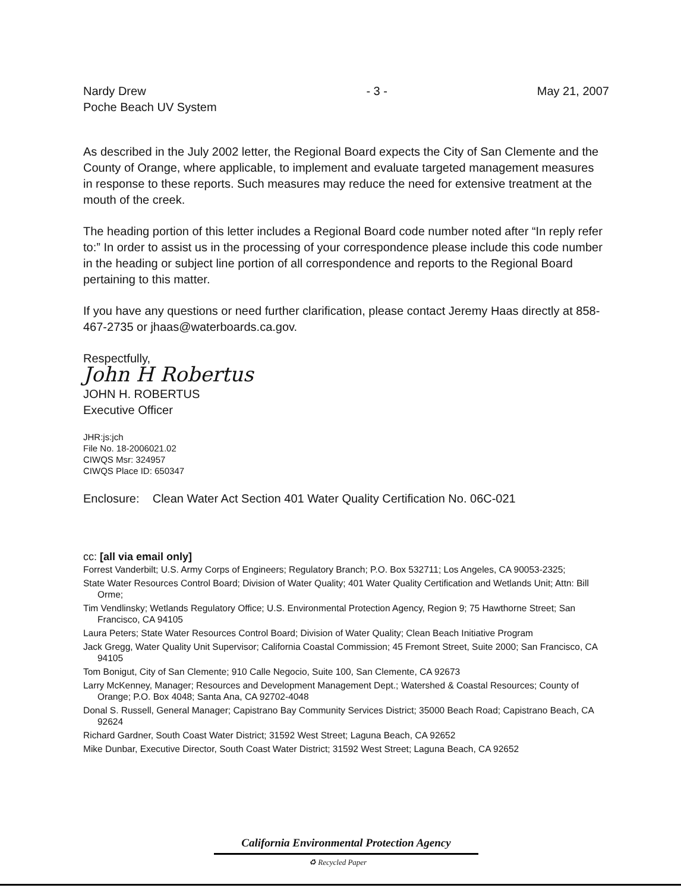Nardy Drew
Poche Beach UV System
- 3 - May 21, 2007
As described in the July 2002 letter, the Regional Board expects the City of San Clemente and the County of Orange, where applicable, to implement and evaluate targeted management measures in response to these reports. Such measures may reduce the need for extensive treatment at the mouth of the creek.
The heading portion of this letter includes a Regional Board code number noted after “In reply refer to:” In order to assist us in the processing of your correspondence please include this code number in the heading or subject line portion of all correspondence and reports to the Regional Board pertaining to this matter.
If you have any questions or need further clarification, please contact Jeremy Haas directly at 858-467-2735 or jhaas@waterboards.ca.gov.
Respectfully,
John H Robertus
JOHN H. ROBERTUS
Executive Officer
JHR:js:jch
File No. 18-2006021.02
CIWQS Msr: 324957
CIWQS Place ID: 650347
Enclosure: Clean Water Act Section 401 Water Quality Certification No. 06C-021
cc: [all via email only]
Forrest Vanderbilt; U.S. Army Corps of Engineers; Regulatory Branch; P.O. Box 532711; Los Angeles, CA 90053-2325;
State Water Resources Control Board; Division of Water Quality; 401 Water Quality Certification and Wetlands Unit; Attn: Bill Orme;
Tim Vendlinsky; Wetlands Regulatory Office; U.S. Environmental Protection Agency, Region 9; 75 Hawthorne Street; San Francisco, CA 94105
Laura Peters; State Water Resources Control Board; Division of Water Quality; Clean Beach Initiative Program
Jack Gregg, Water Quality Unit Supervisor; California Coastal Commission; 45 Fremont Street, Suite 2000; San Francisco, CA 94105
Tom Bonigut, City of San Clemente; 910 Calle Negocio, Suite 100, San Clemente, CA 92673
Larry McKenney, Manager; Resources and Development Management Dept.; Watershed & Coastal Resources; County of Orange; P.O. Box 4048; Santa Ana, CA 92702-4048
Donal S. Russell, General Manager; Capistrano Bay Community Services District; 35000 Beach Road; Capistrano Beach, CA 92624
Richard Gardner, South Coast Water District; 31592 West Street; Laguna Beach, CA 92652
Mike Dunbar, Executive Director, South Coast Water District; 31592 West Street; Laguna Beach, CA 92652
California Environmental Protection Agency
♻ Recycled Paper